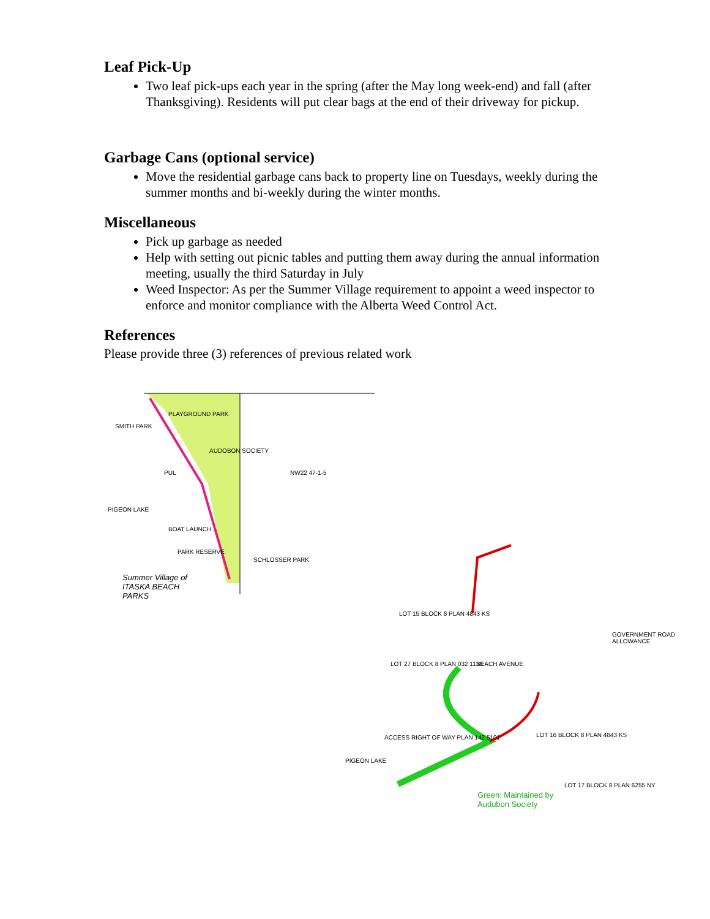Leaf Pick-Up
Two leaf pick-ups each year in the spring (after the May long week-end) and fall (after Thanksgiving). Residents will put clear bags at the end of their driveway for pickup.
Garbage Cans (optional service)
Move the residential garbage cans back to property line on Tuesdays, weekly during the summer months and bi-weekly during the winter months.
Miscellaneous
Pick up garbage as needed
Help with setting out picnic tables and putting them away during the annual information meeting, usually the third Saturday in July
Weed Inspector: As per the Summer Village requirement to appoint a weed inspector to enforce and monitor compliance with the Alberta Weed Control Act.
References
Please provide three (3) references of previous related work
SMITH PARK
PLAYGROUND PARK
AUDOBON SOCIETY
PUL NW22 47-1-5
PIGEON LAKE
BOAT LAUNCH
PARK RESERVE
SCHLOSSER PARK
Summer Village of
ITASKA BEACH
PARKS
LOT 15 BLOCK 8 PLAN 4843 KS
BEACH AVENUE
LOT 27 BLOCK 8 PLAN 032 1138
ACCESS RIGHT OF WAY PLAN 142 5101
LOT 16 BLOCK 8 PLAN 4843 KS
PIGEON LAKE
LOT 17 BLOCK 8 PLAN 6255 NY
GOVERNMENT ROAD ALLOWANCE
Green: Maintained by
Audubon Society